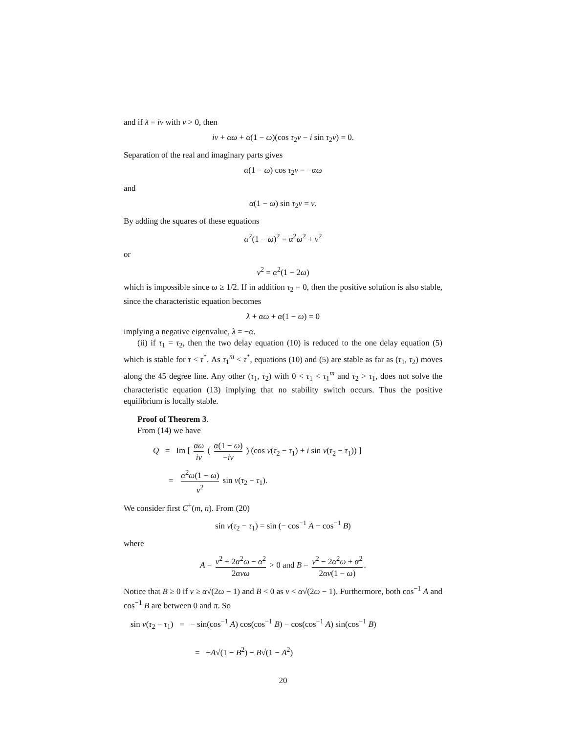and if λ = iν with ν > 0, then
iν + αω + α(1 − ω)(cos τ<sub>2</sub>ν − i sin τ<sub>2</sub>ν) = 0.
Separation of the real and imaginary parts gives
α(1 − ω) cos τ<sub>2</sub>ν = −αω
and
α(1 − ω) sin τ<sub>2</sub>ν = ν.
By adding the squares of these equations
α<sup>2</sup>(1 − ω)<sup>2</sup> = α<sup>2</sup>ω<sup>2</sup> + ν<sup>2</sup>
or
ν<sup>2</sup> = α<sup>2</sup>(1 − 2ω)
which is impossible since ω ≥ 1/2. If in addition τ<sub>2</sub> = 0, then the positive solution is also stable, since the characteristic equation becomes
λ + αω + α(1 − ω) = 0
implying a negative eigenvalue, λ = −α.
(ii) if τ<sub>1</sub> = τ<sub>2</sub>, then the two delay equation (10) is reduced to the one delay equation (5) which is stable for τ < τ<sup>*</sup>. As τ<sub>1</sub><sup>m</sup> < τ<sup>*</sup>, equations (10) and (5) are stable as far as (τ<sub>1</sub>, τ<sub>2</sub>) moves along the 45 degree line. Any other (τ<sub>1</sub>, τ<sub>2</sub>) with 0 < τ<sub>1</sub> < τ<sub>1</sub><sup>m</sup> and τ<sub>2</sub> > τ<sub>1</sub>, does not solve the characteristic equation (13) implying that no stability switch occurs. Thus the positive equilibrium is locally stable.
Proof of Theorem 3.
From (14) we have
Q = Im [ αω iν ( α(1 − ω) −iν ) (cos ν(τ<sub>2</sub> − τ<sub>1</sub>) + i sin ν(τ<sub>2</sub> − τ<sub>1</sub>)) ]
= α<sup>2</sup>ω(1 − ω) ν<sup>2</sup> sin ν(τ<sub>2</sub> − τ<sub>1</sub>).
We consider first C<sup>+</sup>(m, n). From (20)
sin ν(τ<sub>2</sub> − τ<sub>1</sub>) = sin (− cos<sup>−1</sup> A − cos<sup>−1</sup> B)
where
A = ν<sup>2</sup> + 2α<sup>2</sup>ω − α<sup>2</sup> 2ανω > 0 and B = ν<sup>2</sup> − 2α<sup>2</sup>ω + α<sup>2</sup> 2αν(1 − ω).
Notice that B ≥ 0 if ν ≥ α√(2ω − 1) and B < 0 as ν < α√(2ω − 1). Furthermore, both cos<sup>−1</sup> A and cos<sup>−1</sup> B are between 0 and π. So
sin ν(τ<sub>2</sub> − τ<sub>1</sub>) = − sin(cos<sup>−1</sup> A) cos(cos<sup>−1</sup> B) − cos(cos<sup>−1</sup> A) sin(cos<sup>−1</sup> B)
= −A√(1 − B<sup>2</sup>) − B√(1 − A<sup>2</sup>)
20